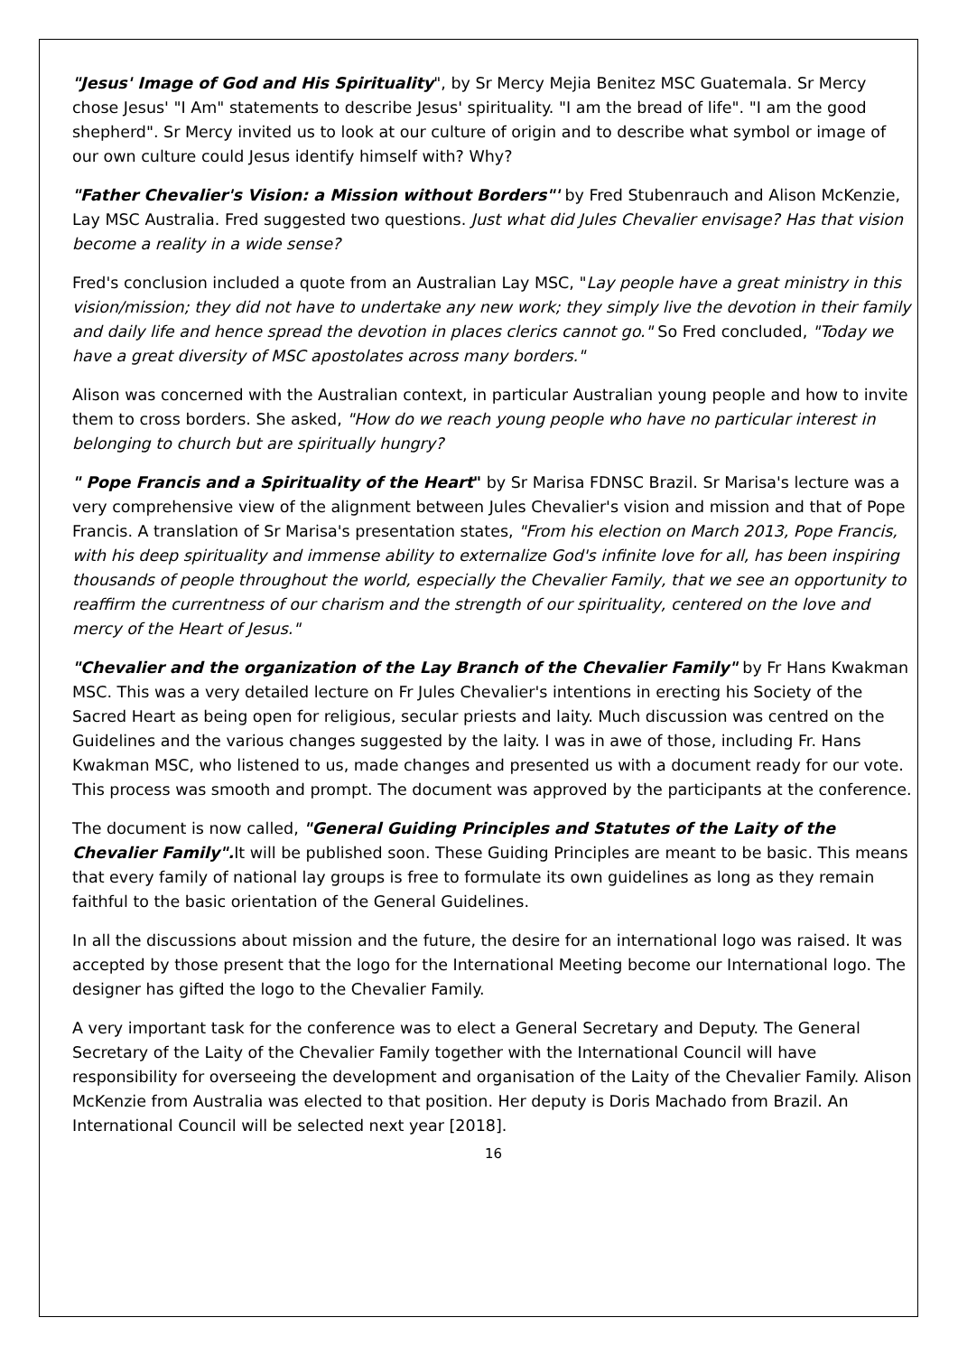"Jesus' Image of God and His Spirituality", by Sr Mercy Mejia Benitez MSC Guatemala. Sr Mercy chose Jesus' "I Am" statements to describe Jesus' spirituality. "I am the bread of life". "I am the good shepherd". Sr Mercy invited us to look at our culture of origin and to describe what symbol or image of our own culture could Jesus identify himself with? Why?
"Father Chevalier's Vision: a Mission without Borders"' by Fred Stubenrauch and Alison McKenzie, Lay MSC Australia. Fred suggested two questions. Just what did Jules Chevalier envisage? Has that vision become a reality in a wide sense?
Fred's conclusion included a quote from an Australian Lay MSC, "Lay people have a great ministry in this vision/mission; they did not have to undertake any new work; they simply live the devotion in their family and daily life and hence spread the devotion in places clerics cannot go." So Fred concluded, "Today we have a great diversity of MSC apostolates across many borders."
Alison was concerned with the Australian context, in particular Australian young people and how to invite them to cross borders. She asked, "How do we reach young people who have no particular interest in belonging to church but are spiritually hungry?
" Pope Francis and a Spirituality of the Heart" by Sr Marisa FDNSC Brazil. Sr Marisa's lecture was a very comprehensive view of the alignment between Jules Chevalier's vision and mission and that of Pope Francis. A translation of Sr Marisa's presentation states, "From his election on March 2013, Pope Francis, with his deep spirituality and immense ability to externalize God's infinite love for all, has been inspiring thousands of people throughout the world, especially the Chevalier Family, that we see an opportunity to reaffirm the currentness of our charism and the strength of our spirituality, centered on the love and mercy of the Heart of Jesus."
"Chevalier and the organization of the Lay Branch of the Chevalier Family" by Fr Hans Kwakman MSC. This was a very detailed lecture on Fr Jules Chevalier's intentions in erecting his Society of the Sacred Heart as being open for religious, secular priests and laity. Much discussion was centred on the Guidelines and the various changes suggested by the laity. I was in awe of those, including Fr. Hans Kwakman MSC, who listened to us, made changes and presented us with a document ready for our vote. This process was smooth and prompt. The document was approved by the participants at the conference.
The document is now called, "General Guiding Principles and Statutes of the Laity of the Chevalier Family". It will be published soon. These Guiding Principles are meant to be basic. This means that every family of national lay groups is free to formulate its own guidelines as long as they remain faithful to the basic orientation of the General Guidelines.
In all the discussions about mission and the future, the desire for an international logo was raised. It was accepted by those present that the logo for the International Meeting become our International logo. The designer has gifted the logo to the Chevalier Family.
A very important task for the conference was to elect a General Secretary and Deputy. The General Secretary of the Laity of the Chevalier Family together with the International Council will have responsibility for overseeing the development and organisation of the Laity of the Chevalier Family. Alison McKenzie from Australia was elected to that position. Her deputy is Doris Machado from Brazil. An International Council will be selected next year [2018].
16